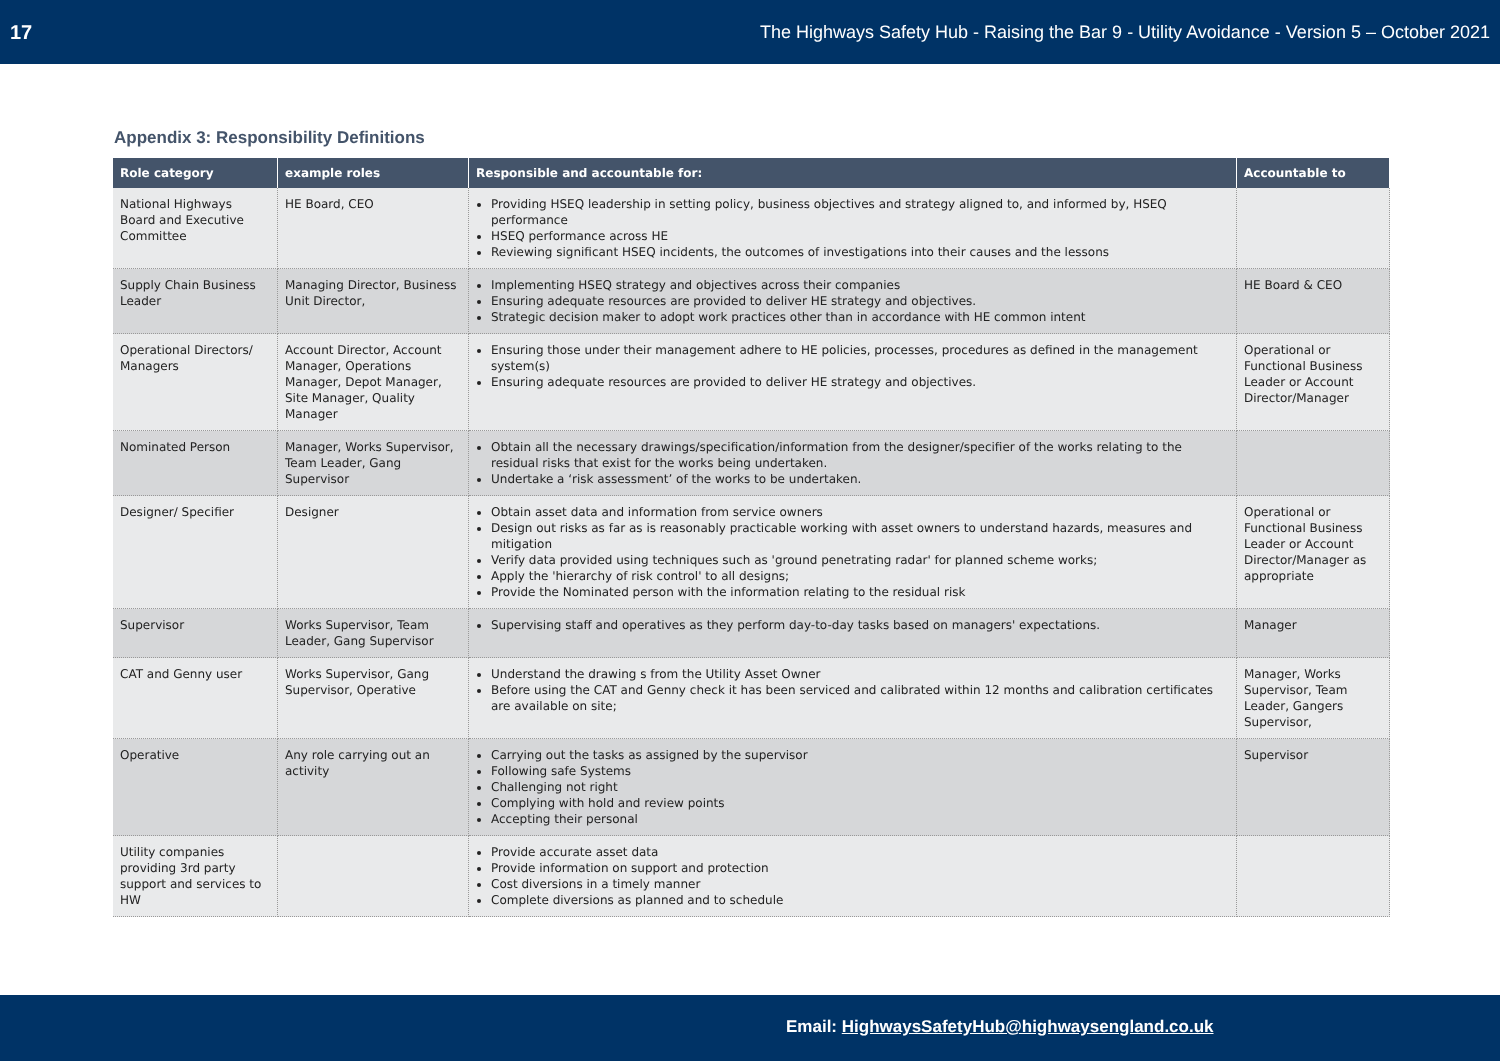17 The Highways Safety Hub - Raising the Bar 9 - Utility Avoidance - Version 5 – October 2021
Appendix 3: Responsibility Definitions
| Role category | example roles | Responsible and accountable for: | Accountable to |
| --- | --- | --- | --- |
| National Highways Board and Executive Committee | HE Board, CEO | Providing HSEQ leadership in setting policy, business objectives and strategy aligned to, and informed by, HSEQ performance HSEQ performance across HE Reviewing significant HSEQ incidents, the outcomes of investigations into their causes and the lessons | |
| Supply Chain Business Leader | Managing Director, Business Unit Director, | Implementing HSEQ strategy and objectives across their companies Ensuring adequate resources are provided to deliver HE strategy and objectives. Strategic decision maker to adopt work practices other than in accordance with HE common intent | HE Board & CEO |
| Operational Directors/ Managers | Account Director, Account Manager, Operations Manager, Depot Manager, Site Manager, Quality Manager | Ensuring those under their management adhere to HE policies, processes, procedures as defined in the management system(s) Ensuring adequate resources are provided to deliver HE strategy and objectives. | Operational or Functional Business Leader or Account Director/Manager |
| Nominated Person | Manager, Works Supervisor, Team Leader, Gang Supervisor | Obtain all the necessary drawings/specification/information from the designer/specifier of the works relating to the residual risks that exist for the works being undertaken. Undertake a ‘risk assessment’ of the works to be undertaken. | |
| Designer/ Specifier | Designer | Obtain asset data and information from service owners Design out risks as far as is reasonably practicable working with asset owners to understand hazards, measures and mitigation Verify data provided using techniques such as 'ground penetrating radar' for planned scheme works; Apply the 'hierarchy of risk control' to all designs; Provide the Nominated person with the information relating to the residual risk | Operational or Functional Business Leader or Account Director/Manager as appropriate |
| Supervisor | Works Supervisor, Team Leader, Gang Supervisor | Supervising staff and operatives as they perform day-to-day tasks based on managers' expectations. | Manager |
| CAT and Genny user | Works Supervisor, Gang Supervisor, Operative | Understand the drawing s from the Utility Asset Owner Before using the CAT and Genny check it has been serviced and calibrated within 12 months and calibration certificates are available on site; | Manager, Works Supervisor, Team Leader, Gangers Supervisor, |
| Operative | Any role carrying out an activity | Carrying out the tasks as assigned by the supervisor Following safe Systems Challenging not right Complying with hold and review points Accepting their personal | Supervisor |
| Utility companies providing 3rd party support and services to HW | | Provide accurate asset data Provide information on support and protection Cost diversions in a timely manner Complete diversions as planned and to schedule | |
Email: HighwaysSafetyHub@highwaysengland.co.uk